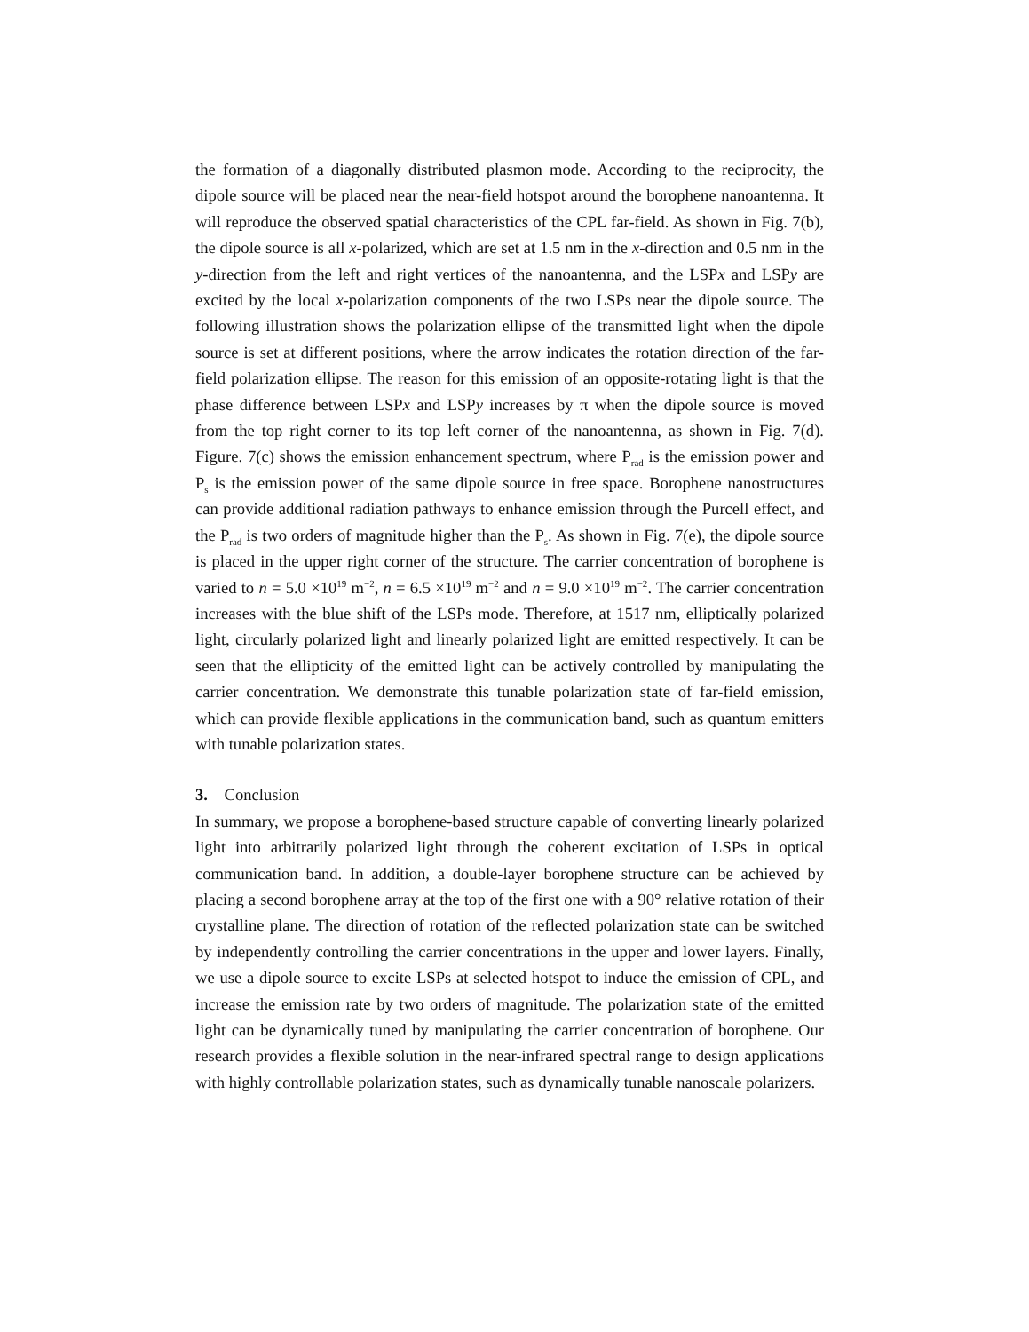the formation of a diagonally distributed plasmon mode. According to the reciprocity, the dipole source will be placed near the near-field hotspot around the borophene nanoantenna. It will reproduce the observed spatial characteristics of the CPL far-field. As shown in Fig. 7(b), the dipole source is all x-polarized, which are set at 1.5 nm in the x-direction and 0.5 nm in the y-direction from the left and right vertices of the nanoantenna, and the LSPx and LSPy are excited by the local x-polarization components of the two LSPs near the dipole source. The following illustration shows the polarization ellipse of the transmitted light when the dipole source is set at different positions, where the arrow indicates the rotation direction of the far-field polarization ellipse. The reason for this emission of an opposite-rotating light is that the phase difference between LSPx and LSPy increases by π when the dipole source is moved from the top right corner to its top left corner of the nanoantenna, as shown in Fig. 7(d). Figure. 7(c) shows the emission enhancement spectrum, where P<sub>rad</sub> is the emission power and P<sub>s</sub> is the emission power of the same dipole source in free space. Borophene nanostructures can provide additional radiation pathways to enhance emission through the Purcell effect, and the P<sub>rad</sub> is two orders of magnitude higher than the P<sub>s</sub>. As shown in Fig. 7(e), the dipole source is placed in the upper right corner of the structure. The carrier concentration of borophene is varied to n = 5.0 ×10<sup>19</sup> m<sup>−2</sup>, n = 6.5 ×10<sup>19</sup> m<sup>−2</sup> and n = 9.0 ×10<sup>19</sup> m<sup>−2</sup>. The carrier concentration increases with the blue shift of the LSPs mode. Therefore, at 1517 nm, elliptically polarized light, circularly polarized light and linearly polarized light are emitted respectively. It can be seen that the ellipticity of the emitted light can be actively controlled by manipulating the carrier concentration. We demonstrate this tunable polarization state of far-field emission, which can provide flexible applications in the communication band, such as quantum emitters with tunable polarization states.
3. Conclusion
In summary, we propose a borophene-based structure capable of converting linearly polarized light into arbitrarily polarized light through the coherent excitation of LSPs in optical communication band. In addition, a double-layer borophene structure can be achieved by placing a second borophene array at the top of the first one with a 90° relative rotation of their crystalline plane. The direction of rotation of the reflected polarization state can be switched by independently controlling the carrier concentrations in the upper and lower layers. Finally, we use a dipole source to excite LSPs at selected hotspot to induce the emission of CPL, and increase the emission rate by two orders of magnitude. The polarization state of the emitted light can be dynamically tuned by manipulating the carrier concentration of borophene. Our research provides a flexible solution in the near-infrared spectral range to design applications with highly controllable polarization states, such as dynamically tunable nanoscale polarizers.